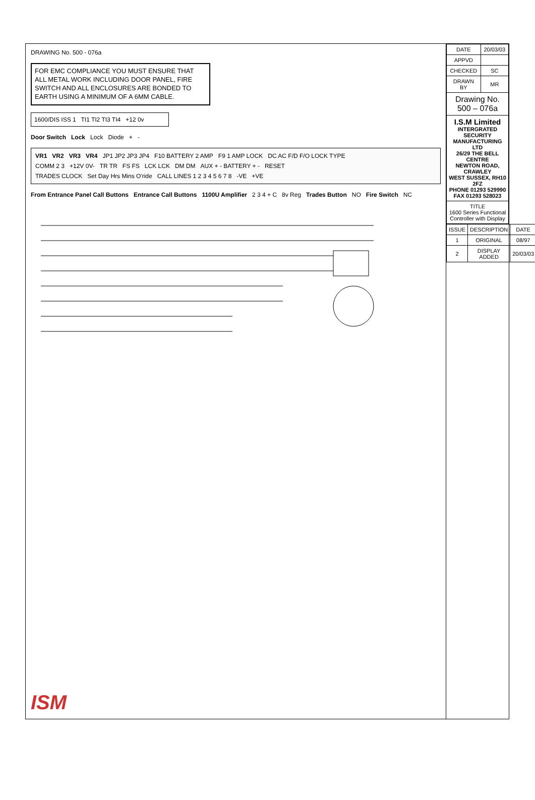DRAWING No. 500 - 076a
FOR EMC COMPLIANCE YOU MUST ENSURE THAT ALL METAL WORK INCLUDING DOOR PANEL, FIRE SWITCH AND ALL ENCLOSURES ARE BONDED TO EARTH USING A MINIMUM OF A 6MM CABLE.
1600/DIS ISS 1 TI1 TI2 TI3 TI4 +12 0v
Door Switch Lock Lock Diode + -
VR1 VR2 VR3 VR4 JP1 JP2 JP3 JP4 F10 BATTERY 2 AMP F9 1 AMP LOCK DC AC F/D F/O LOCK TYPE
COMM 2 3 +12V 0V- TR TR FS FS LCK LCK DM DM AUX + - BATTERY + - RESET
TRADES CLOCK Set Day Hrs Mins O'ride CALL LINES 1 2 3 4 5 6 7 8 -VE +VE
From Entrance Panel Call Buttons Entrance Call Buttons 1100U Amplifier 2 3 4 + C 8v Reg Trades Button NO Fire Switch NC
ISM
| DATE | 20/03/03 |
| APPVD | |
| CHECKED | SC |
| DRAWN BY | MR |
| Drawing No. 500 – 076a | |
| I.S.M Limited INTERGRATED SECURITY MANUFACTURING LTD 26/29 THE BELL CENTRE NEWTON ROAD, CRAWLEY WEST SUSSEX, RH10 2FZ PHONE 01293 529990 FAX 01293 528023 | |
| TITLE 1600 Series Functional Controller with Display | |
| ISSUE | DESCRIPTION | DATE |
| --- | --- | --- |
| 1 | ORIGINAL | 08/97 |
| 2 | DISPLAY ADDED | 20/03/03 |